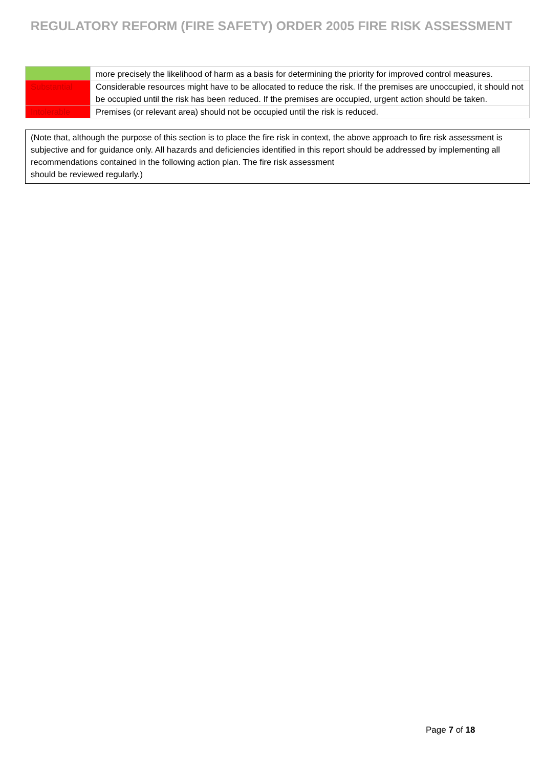REGULATORY REFORM (FIRE SAFETY) ORDER 2005 FIRE RISK ASSESSMENT
| | more precisely the likelihood of harm as a basis for determining the priority for improved control measures. |
| Substantial | Considerable resources might have to be allocated to reduce the risk. If the premises are unoccupied, it should not be occupied until the risk has been reduced. If the premises are occupied, urgent action should be taken. |
| Intolerable | Premises (or relevant area) should not be occupied until the risk is reduced. |
(Note that, although the purpose of this section is to place the fire risk in context, the above approach to fire risk assessment is subjective and for guidance only. All hazards and deficiencies identified in this report should be addressed by implementing all recommendations contained in the following action plan. The fire risk assessment
should be reviewed regularly.)
Page 7 of 18